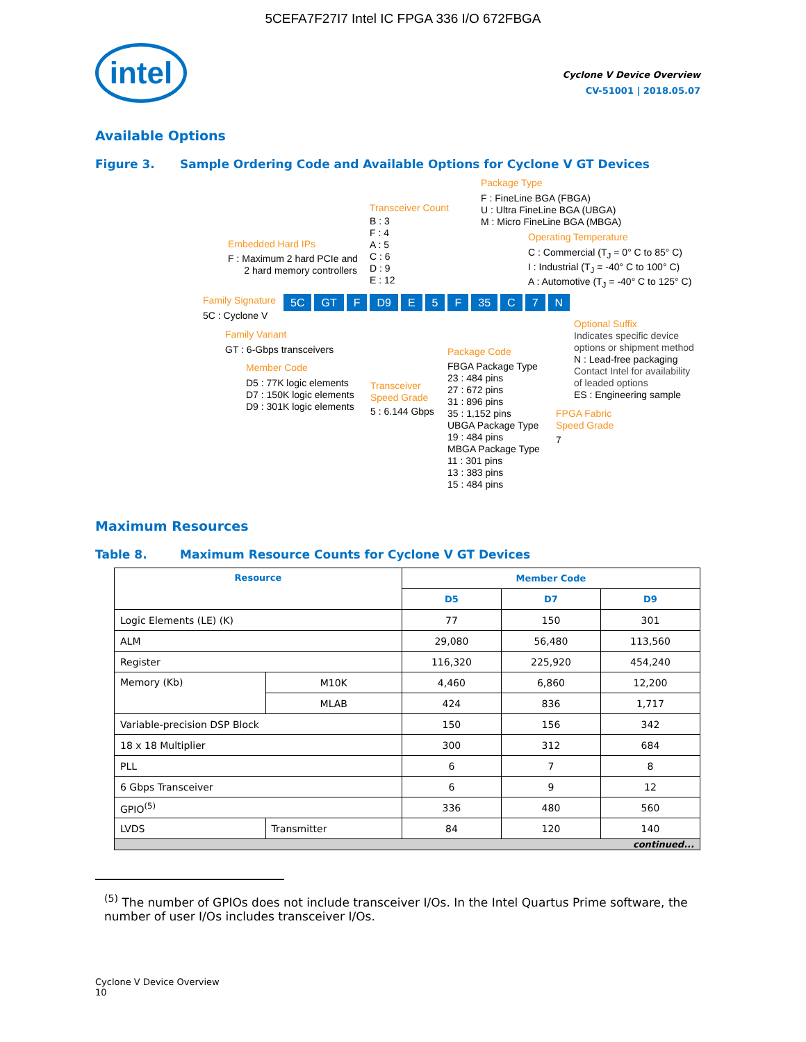5CEFA7F27I7 Intel IC FPGA 336 I/O 672FBGA
intel
Cyclone V Device Overview
CV-51001 | 2018.05.07
Available Options
Figure 3. Sample Ordering Code and Available Options for Cyclone V GT Devices
Package Type
F : FineLine BGA (FBGA)
U : Ultra FineLine BGA (UBGA)
M : Micro FineLine BGA (MBGA)
Transceiver Count
B : 3
F : 4
A : 5
C : 6
D : 9
E : 12
Operating Temperature
C : Commercial (T<sub>J</sub> = 0° C to 85° C)
I : Industrial (T<sub>J</sub> = -40° C to 100° C)
A : Automotive (T<sub>J</sub> = -40° C to 125° C)
Embedded Hard IPs
F : Maximum 2 hard PCIe and
2 hard memory controllers
Family Signature 5C GT F D9 E 5 F 35 C 7 N
5C : Cyclone V
Family Variant
GT : 6-Gbps transceivers
Member Code
D5 : 77K logic elements
D7 : 150K logic elements
D9 : 301K logic elements
Transceiver
Speed Grade
5 : 6.144 Gbps
Package Code
FBGA Package Type
23 : 484 pins
27 : 672 pins
31 : 896 pins
35 : 1,152 pins
UBGA Package Type
19 : 484 pins
MBGA Package Type
11 : 301 pins
13 : 383 pins
15 : 484 pins
Optional Suffix
Indicates specific device
options or shipment method
N : Lead-free packaging
Contact Intel for availability
of leaded options
ES : Engineering sample
FPGA Fabric
Speed Grade
7
Maximum Resources
Table 8. Maximum Resource Counts for Cyclone V GT Devices
| Resource | | Member Code | | |
| --- | --- | --- | --- | --- |
| | | D5 | D7 | D9 |
| Logic Elements (LE) (K) | | 77 | 150 | 301 |
| ALM | | 29,080 | 56,480 | 113,560 |
| Register | | 116,320 | 225,920 | 454,240 |
| Memory (Kb) | M10K | 4,460 | 6,860 | 12,200 |
| | MLAB | 424 | 836 | 1,717 |
| Variable-precision DSP Block | | 150 | 156 | 342 |
| 18 x 18 Multiplier | | 300 | 312 | 684 |
| PLL | | 6 | 7 | 8 |
| 6 Gbps Transceiver | | 6 | 9 | 12 |
| GPIO<sup>(5)</sup> | | 336 | 480 | 560 |
| LVDS | Transmitter | 84 | 120 | 140 |
| continued... | | | | |
<sup>(5)</sup> The number of GPIOs does not include transceiver I/Os. In the Intel Quartus Prime software, the number of user I/Os includes transceiver I/Os.
Cyclone V Device Overview
10